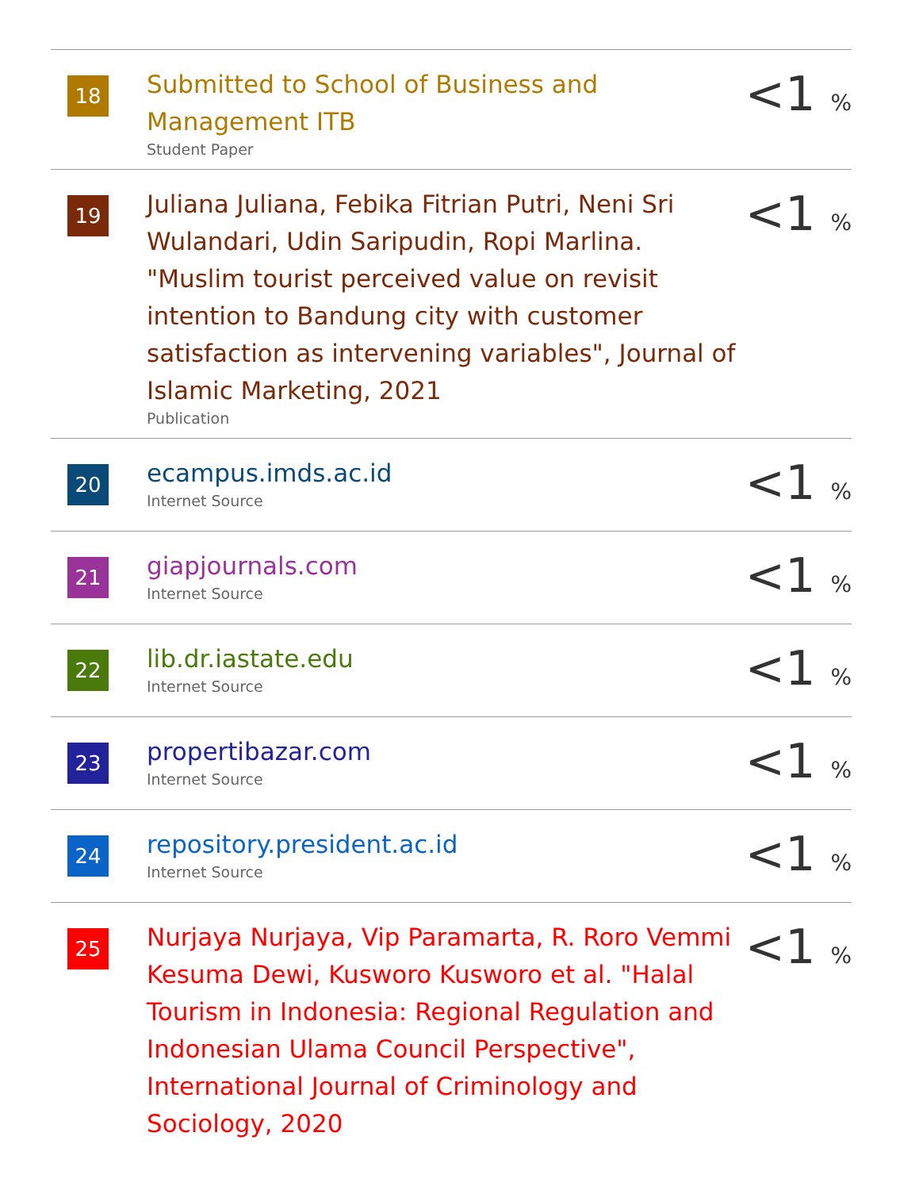| 18 | Submitted to School of Business and Management ITB Student Paper | <1 % |
| 19 | Juliana Juliana, Febika Fitrian Putri, Neni Sri Wulandari, Udin Saripudin, Ropi Marlina. "Muslim tourist perceived value on revisit intention to Bandung city with customer satisfaction as intervening variables", Journal of Islamic Marketing, 2021 Publication | <1 % |
| 20 | ecampus.imds.ac.id Internet Source | <1 % |
| 21 | giapjournals.com Internet Source | <1 % |
| 22 | lib.dr.iastate.edu Internet Source | <1 % |
| 23 | propertibazar.com Internet Source | <1 % |
| 24 | repository.president.ac.id Internet Source | <1 % |
| 25 | Nurjaya Nurjaya, Vip Paramarta, R. Roro Vemmi Kesuma Dewi, Kusworo Kusworo et al. "Halal Tourism in Indonesia: Regional Regulation and Indonesian Ulama Council Perspective", International Journal of Criminology and Sociology, 2020 | <1 % |